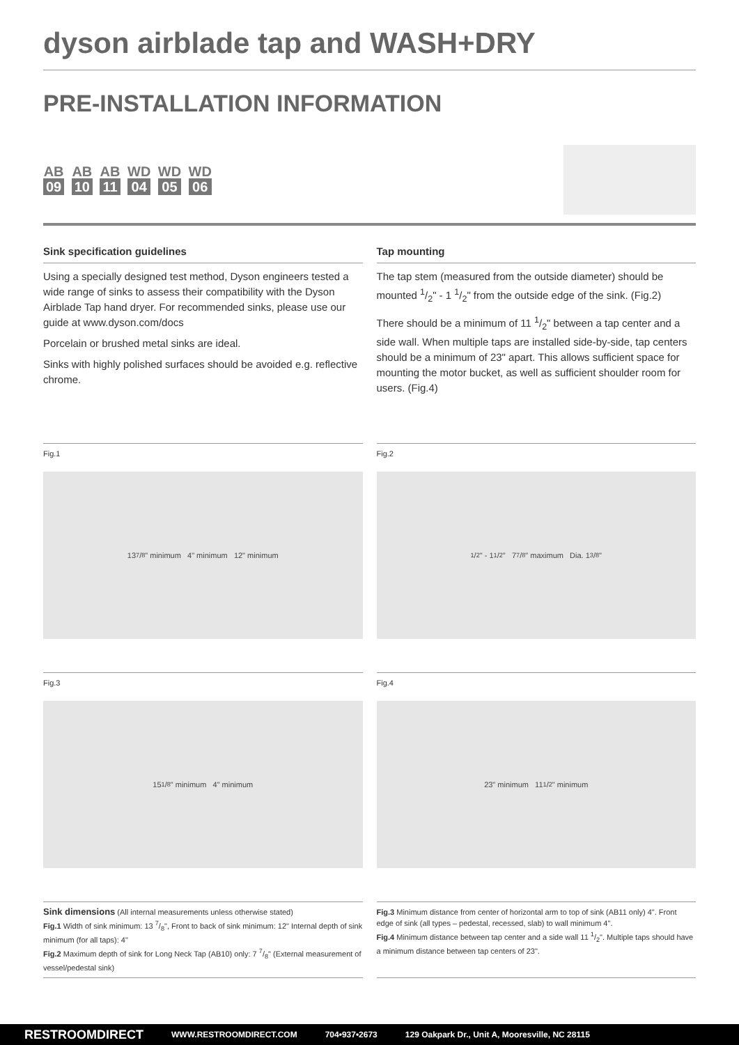dyson airblade tap and WASH+DRY
PRE-INSTALLATION INFORMATION
AB 09 AB 10 AB 11 WD 04 WD 05 WD 06
Sink specification guidelines
Using a specially designed test method, Dyson engineers tested a wide range of sinks to assess their compatibility with the Dyson Airblade Tap hand dryer. For recommended sinks, please use our guide at www.dyson.com/docs
Porcelain or brushed metal sinks are ideal.
Sinks with highly polished surfaces should be avoided e.g. reflective chrome.
Tap mounting
The tap stem (measured from the outside diameter) should be mounted 1/2" - 1 1/2" from the outside edge of the sink. (Fig.2)
There should be a minimum of 11 1/2" between a tap center and a side wall. When multiple taps are installed side-by-side, tap centers should be a minimum of 23" apart. This allows sufficient space for mounting the motor bucket, as well as sufficient shoulder room for users. (Fig.4)
Fig.1
13 7/8" minimum 4" minimum 12" minimum
Fig.2
1/2" - 1 1/2" 7 7/8" maximum Dia. 1 3/8"
Fig.3
15 1/8" minimum 4" minimum
Fig.4
23" minimum 11 1/2" minimum
Sink dimensions (All internal measurements unless otherwise stated)
Fig.1 Width of sink minimum: 13 7/8", Front to back of sink minimum: 12" Internal depth of sink minimum (for all taps): 4"
Fig.2 Maximum depth of sink for Long Neck Tap (AB10) only: 7 7/8" (External measurement of vessel/pedestal sink)
Fig.3 Minimum distance from center of horizontal arm to top of sink (AB11 only) 4". Front edge of sink (all types – pedestal, recessed, slab) to wall minimum 4".
Fig.4 Minimum distance between tap center and a side wall 11 1/2". Multiple taps should have a minimum distance between tap centers of 23".
RESTROOMDIRECT WWW.RESTROOMDIRECT.COM 704•937•2673 129 Oakpark Dr., Unit A, Mooresville, NC 28115